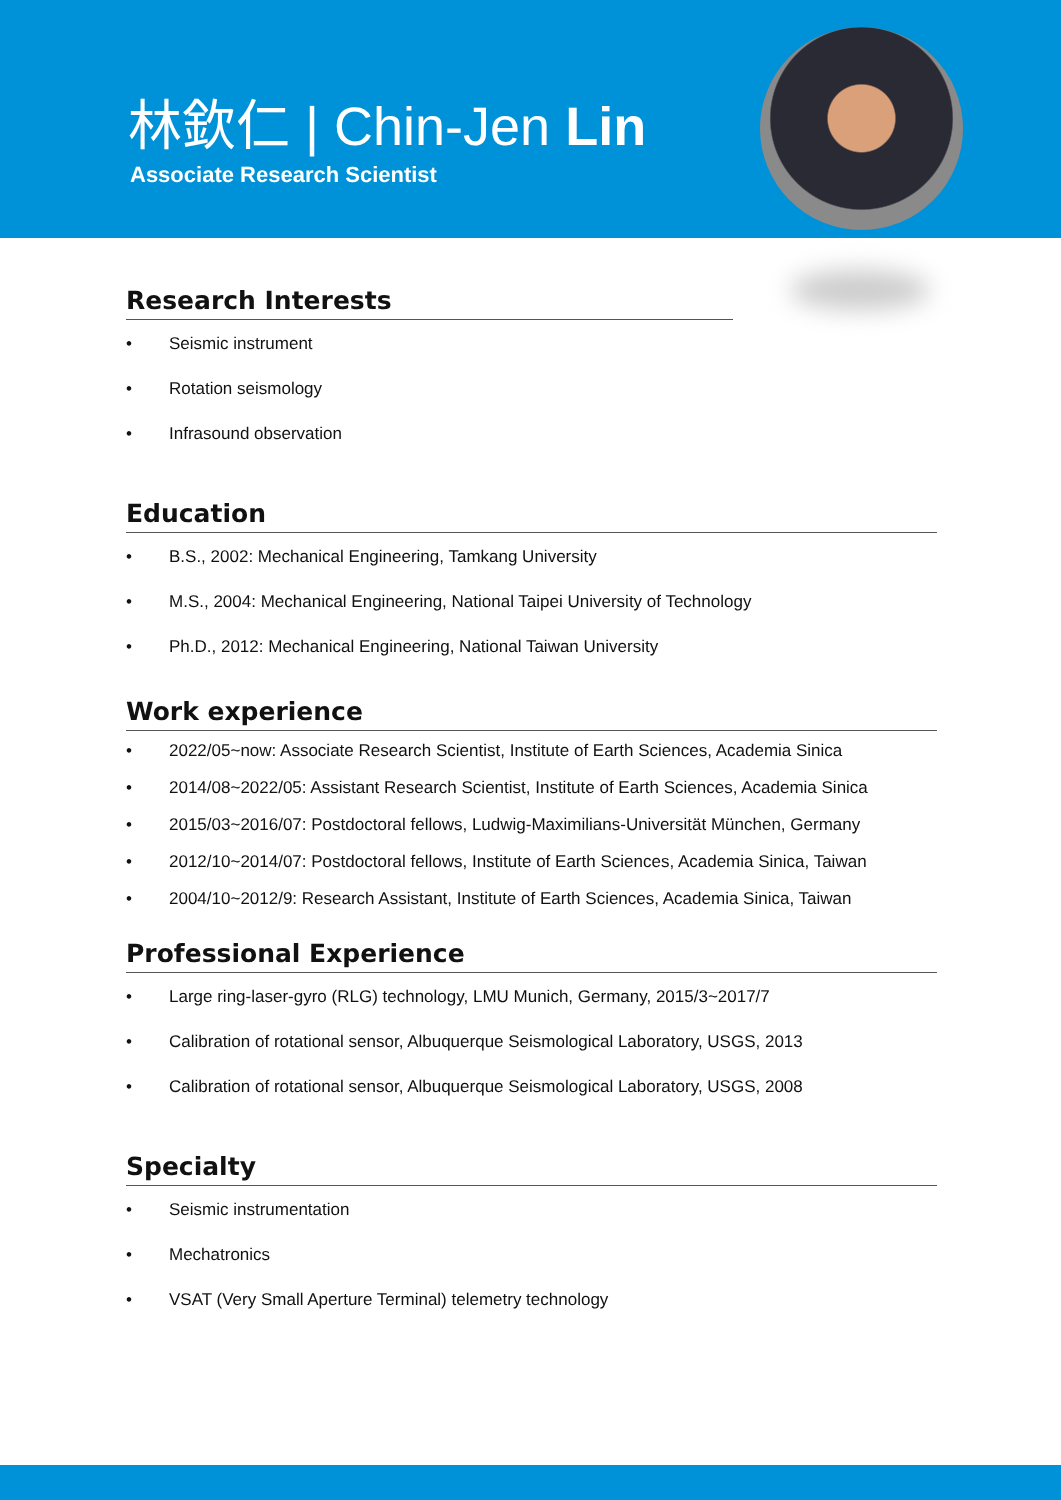林欽仁 | Chin-Jen Lin
Associate Research Scientist
Research Interests
• Seismic instrument
• Rotation seismology
• Infrasound observation
Education
• B.S., 2002: Mechanical Engineering, Tamkang University
• M.S., 2004: Mechanical Engineering, National Taipei University of Technology
• Ph.D., 2012: Mechanical Engineering, National Taiwan University
Work experience
• 2022/05~now: Associate Research Scientist, Institute of Earth Sciences, Academia Sinica
• 2014/08~2022/05: Assistant Research Scientist, Institute of Earth Sciences, Academia Sinica
• 2015/03~2016/07: Postdoctoral fellows, Ludwig-Maximilians-Universität München, Germany
• 2012/10~2014/07: Postdoctoral fellows, Institute of Earth Sciences, Academia Sinica, Taiwan
• 2004/10~2012/9: Research Assistant, Institute of Earth Sciences, Academia Sinica, Taiwan
Professional Experience
• Large ring-laser-gyro (RLG) technology, LMU Munich, Germany, 2015/3~2017/7
• Calibration of rotational sensor, Albuquerque Seismological Laboratory, USGS, 2013
• Calibration of rotational sensor, Albuquerque Seismological Laboratory, USGS, 2008
Specialty
• Seismic instrumentation
• Mechatronics
• VSAT (Very Small Aperture Terminal) telemetry technology